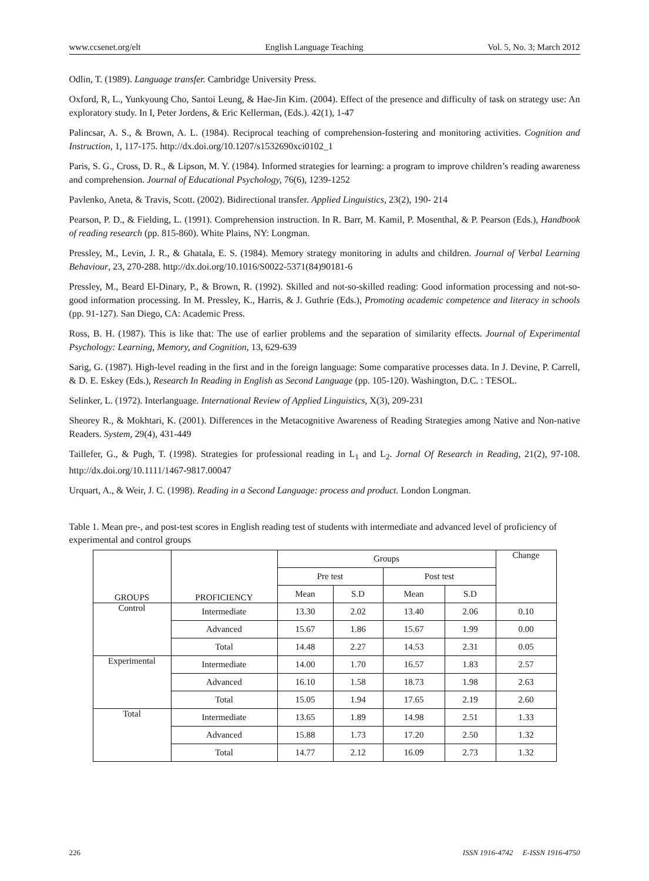www.ccsenet.org/elt English Language Teaching Vol. 5, No. 3; March 2012
Odlin, T. (1989). Language transfer. Cambridge University Press.
Oxford, R, L., Yunkyoung Cho, Santoi Leung, & Hae-Jin Kim. (2004). Effect of the presence and difficulty of task on strategy use: An exploratory study. In I, Peter Jordens, & Eric Kellerman, (Eds.). 42(1), 1-47
Palincsar, A. S., & Brown, A. L. (1984). Reciprocal teaching of comprehension-fostering and monitoring activities. Cognition and Instruction, 1, 117-175. http://dx.doi.org/10.1207/s1532690xci0102_1
Paris, S. G., Cross, D. R., & Lipson, M. Y. (1984). Informed strategies for learning: a program to improve children’s reading awareness and comprehension. Journal of Educational Psychology, 76(6), 1239-1252
Pavlenko, Aneta, & Travis, Scott. (2002). Bidirectional transfer. Applied Linguistics, 23(2), 190- 214
Pearson, P. D., & Fielding, L. (1991). Comprehension instruction. In R. Barr, M. Kamil, P. Mosenthal, & P. Pearson (Eds.), Handbook of reading research (pp. 815-860). White Plains, NY: Longman.
Pressley, M., Levin, J. R., & Ghatala, E. S. (1984). Memory strategy monitoring in adults and children. Journal of Verbal Learning Behaviour, 23, 270-288. http://dx.doi.org/10.1016/S0022-5371(84)90181-6
Pressley, M., Beard El-Dinary, P., & Brown, R. (1992). Skilled and not-so-skilled reading: Good information processing and not-so-good information processing. In M. Pressley, K., Harris, & J. Guthrie (Eds.), Promoting academic competence and literacy in schools (pp. 91-127). San Diego, CA: Academic Press.
Ross, B. H. (1987). This is like that: The use of earlier problems and the separation of similarity effects. Journal of Experimental Psychology: Learning, Memory, and Cognition, 13, 629-639
Sarig, G. (1987). High-level reading in the first and in the foreign language: Some comparative processes data. In J. Devine, P. Carrell, & D. E. Eskey (Eds.), Research In Reading in English as Second Language (pp. 105-120). Washington, D.C. : TESOL.
Selinker, L. (1972). Interlanguage. International Review of Applied Linguistics, X(3), 209-231
Sheorey R., & Mokhtari, K. (2001). Differences in the Metacognitive Awareness of Reading Strategies among Native and Non-native Readers. System, 29(4), 431-449
Taillefer, G., & Pugh, T. (1998). Strategies for professional reading in L<sub>1</sub> and L<sub>2</sub>. Jornal Of Research in Reading, 21(2), 97-108. http://dx.doi.org/10.1111/1467-9817.00047
Urquart, A., & Weir, J. C. (1998). Reading in a Second Language: process and product. London Longman.
Table 1. Mean pre-, and post-test scores in English reading test of students with intermediate and advanced level of proficiency of experimental and control groups
| GROUPS | PROFICIENCY | Groups | | | | Change |
| --- | --- | --- | --- | --- | --- | --- |
| | | Pre test | | Post test | | |
| | | Mean | S.D | Mean | S.D | |
| Control | Intermediate | 13.30 | 2.02 | 13.40 | 2.06 | 0.10 |
| | Advanced | 15.67 | 1.86 | 15.67 | 1.99 | 0.00 |
| | Total | 14.48 | 2.27 | 14.53 | 2.31 | 0.05 |
| Experimental | Intermediate | 14.00 | 1.70 | 16.57 | 1.83 | 2.57 |
| | Advanced | 16.10 | 1.58 | 18.73 | 1.98 | 2.63 |
| | Total | 15.05 | 1.94 | 17.65 | 2.19 | 2.60 |
| Total | Intermediate | 13.65 | 1.89 | 14.98 | 2.51 | 1.33 |
| | Advanced | 15.88 | 1.73 | 17.20 | 2.50 | 1.32 |
| | Total | 14.77 | 2.12 | 16.09 | 2.73 | 1.32 |
226 ISSN 1916-4742 E-ISSN 1916-4750